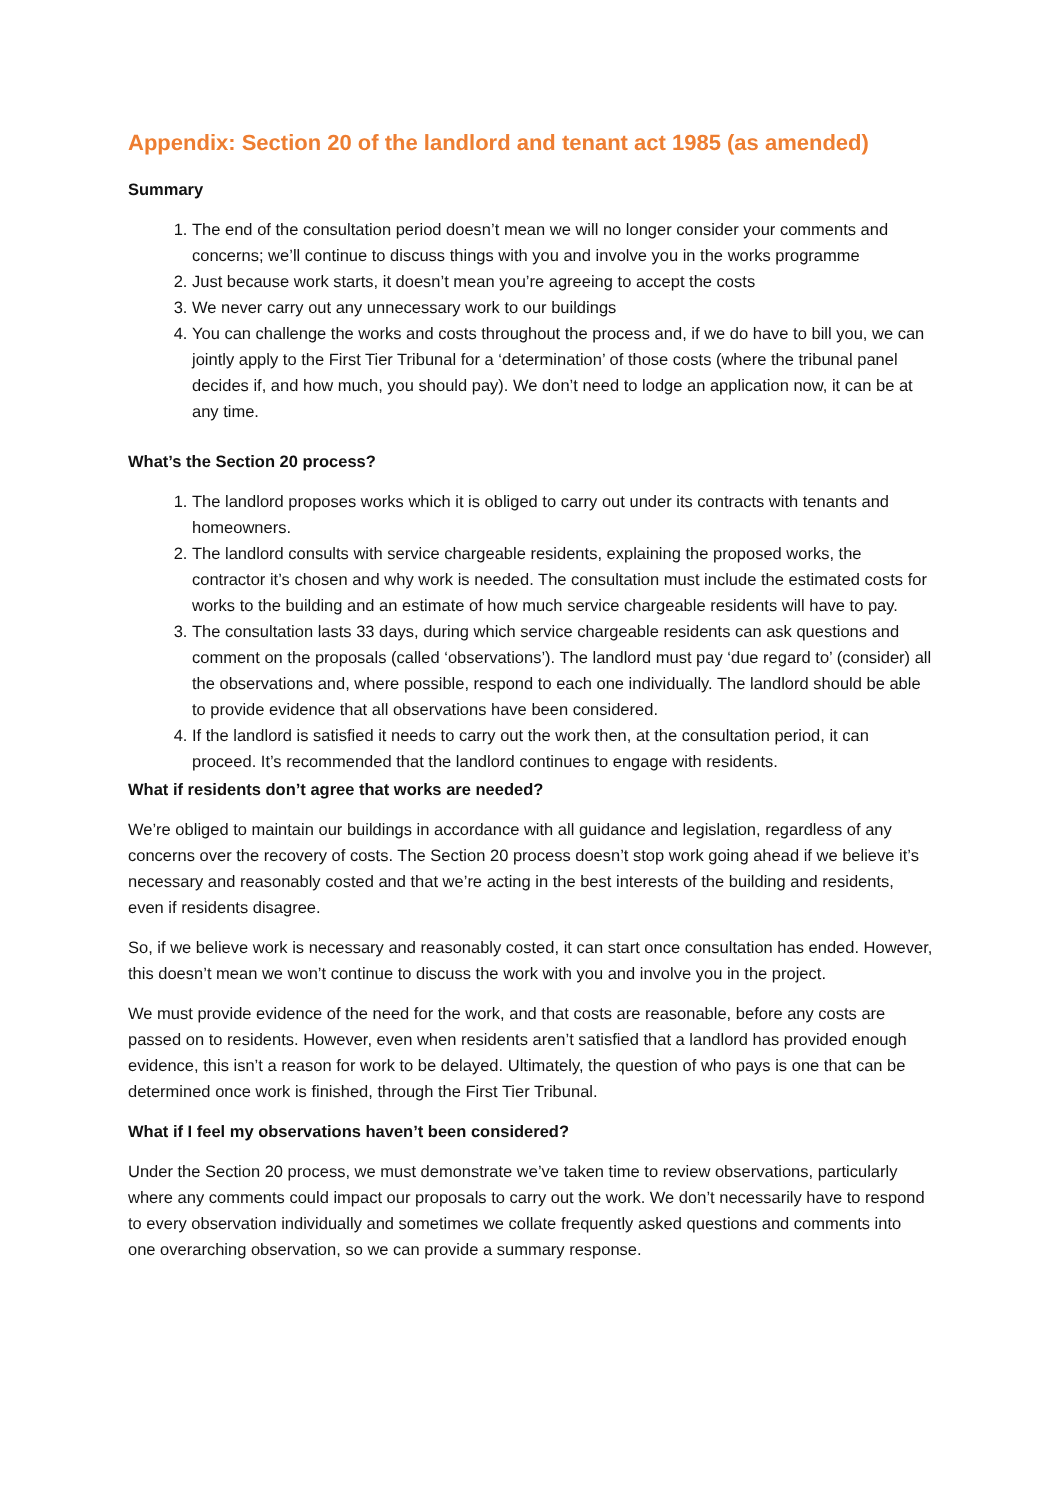Appendix: Section 20 of the landlord and tenant act 1985 (as amended)
Summary
1. The end of the consultation period doesn’t mean we will no longer consider your comments and concerns; we’ll continue to discuss things with you and involve you in the works programme
2. Just because work starts, it doesn’t mean you’re agreeing to accept the costs
3. We never carry out any unnecessary work to our buildings
4. You can challenge the works and costs throughout the process and, if we do have to bill you, we can jointly apply to the First Tier Tribunal for a ‘determination’ of those costs (where the tribunal panel decides if, and how much, you should pay). We don’t need to lodge an application now, it can be at any time.
What’s the Section 20 process?
1. The landlord proposes works which it is obliged to carry out under its contracts with tenants and homeowners.
2. The landlord consults with service chargeable residents, explaining the proposed works, the contractor it’s chosen and why work is needed. The consultation must include the estimated costs for works to the building and an estimate of how much service chargeable residents will have to pay.
3. The consultation lasts 33 days, during which service chargeable residents can ask questions and comment on the proposals (called ‘observations’). The landlord must pay ‘due regard to’ (consider) all the observations and, where possible, respond to each one individually. The landlord should be able to provide evidence that all observations have been considered.
4. If the landlord is satisfied it needs to carry out the work then, at the consultation period, it can proceed. It’s recommended that the landlord continues to engage with residents.
What if residents don’t agree that works are needed?
We’re obliged to maintain our buildings in accordance with all guidance and legislation, regardless of any concerns over the recovery of costs. The Section 20 process doesn’t stop work going ahead if we believe it’s necessary and reasonably costed and that we’re acting in the best interests of the building and residents, even if residents disagree.
So, if we believe work is necessary and reasonably costed, it can start once consultation has ended. However, this doesn’t mean we won’t continue to discuss the work with you and involve you in the project.
We must provide evidence of the need for the work, and that costs are reasonable, before any costs are passed on to residents. However, even when residents aren’t satisfied that a landlord has provided enough evidence, this isn’t a reason for work to be delayed. Ultimately, the question of who pays is one that can be determined once work is finished, through the First Tier Tribunal.
What if I feel my observations haven’t been considered?
Under the Section 20 process, we must demonstrate we’ve taken time to review observations, particularly where any comments could impact our proposals to carry out the work. We don’t necessarily have to respond to every observation individually and sometimes we collate frequently asked questions and comments into one overarching observation, so we can provide a summary response.